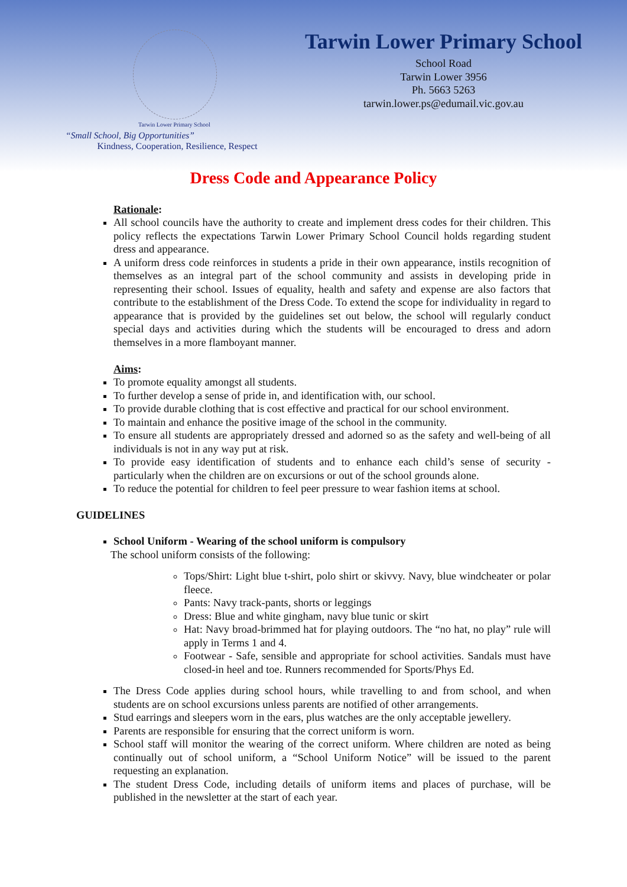Tarwin Lower Primary School
“Small School, Big Opportunities”
Kindness, Cooperation, Resilience, Respect
Tarwin Lower Primary School
School Road
Tarwin Lower 3956
Ph. 5663 5263
tarwin.lower.ps@edumail.vic.gov.au
Dress Code and Appearance Policy
Rationale:
All school councils have the authority to create and implement dress codes for their children. This policy reflects the expectations Tarwin Lower Primary School Council holds regarding student dress and appearance.
A uniform dress code reinforces in students a pride in their own appearance, instils recognition of themselves as an integral part of the school community and assists in developing pride in representing their school. Issues of equality, health and safety and expense are also factors that contribute to the establishment of the Dress Code. To extend the scope for individuality in regard to appearance that is provided by the guidelines set out below, the school will regularly conduct special days and activities during which the students will be encouraged to dress and adorn themselves in a more flamboyant manner.
Aims:
To promote equality amongst all students.
To further develop a sense of pride in, and identification with, our school.
To provide durable clothing that is cost effective and practical for our school environment.
To maintain and enhance the positive image of the school in the community.
To ensure all students are appropriately dressed and adorned so as the safety and well-being of all individuals is not in any way put at risk.
To provide easy identification of students and to enhance each child’s sense of security - particularly when the children are on excursions or out of the school grounds alone.
To reduce the potential for children to feel peer pressure to wear fashion items at school.
GUIDELINES
School Uniform - Wearing of the school uniform is compulsory
The school uniform consists of the following:
Tops/Shirt: Light blue t-shirt, polo shirt or skivvy. Navy, blue windcheater or polar fleece.
Pants: Navy track-pants, shorts or leggings
Dress: Blue and white gingham, navy blue tunic or skirt
Hat: Navy broad-brimmed hat for playing outdoors. The “no hat, no play” rule will apply in Terms 1 and 4.
Footwear - Safe, sensible and appropriate for school activities. Sandals must have closed-in heel and toe. Runners recommended for Sports/Phys Ed.
The Dress Code applies during school hours, while travelling to and from school, and when students are on school excursions unless parents are notified of other arrangements.
Stud earrings and sleepers worn in the ears, plus watches are the only acceptable jewellery.
Parents are responsible for ensuring that the correct uniform is worn.
School staff will monitor the wearing of the correct uniform. Where children are noted as being continually out of school uniform, a “School Uniform Notice” will be issued to the parent requesting an explanation.
The student Dress Code, including details of uniform items and places of purchase, will be published in the newsletter at the start of each year.